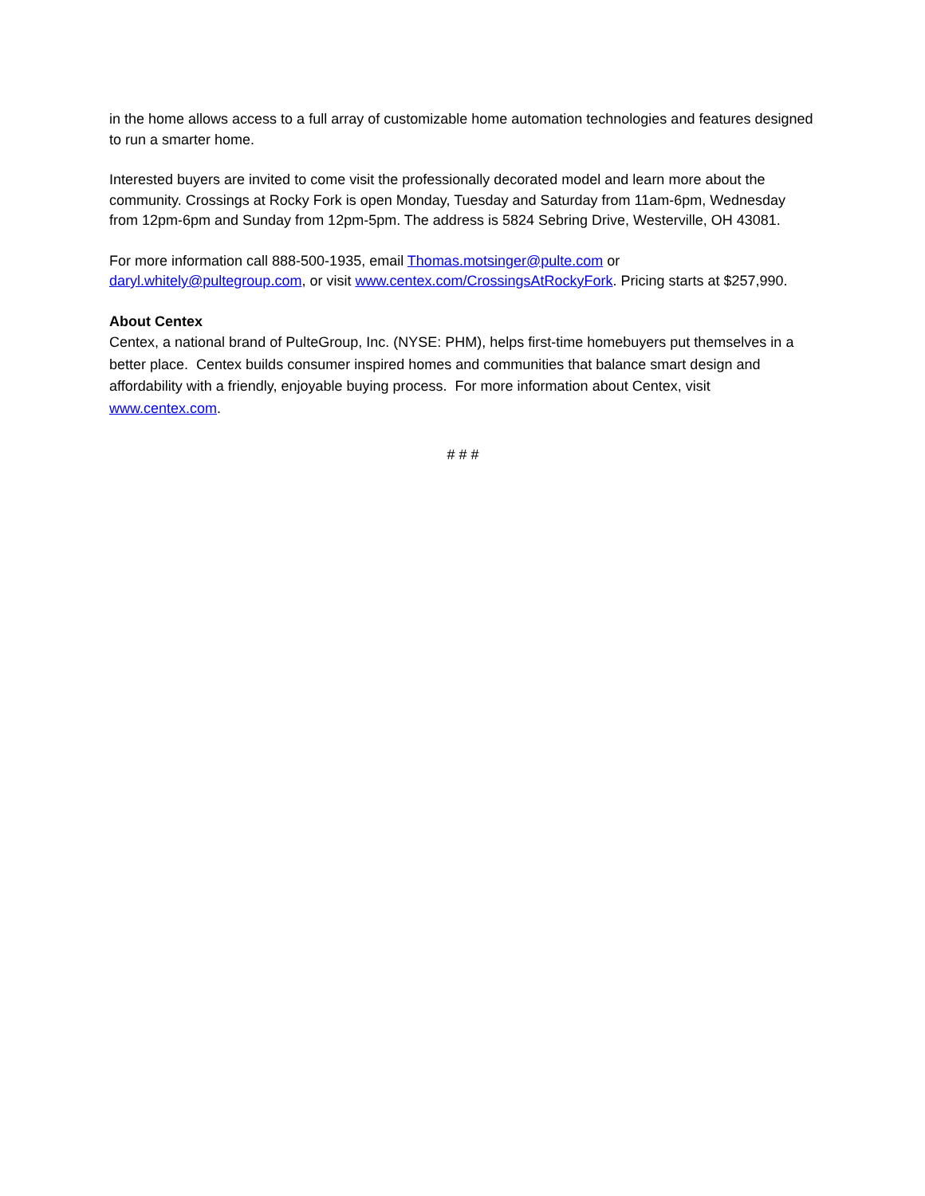in the home allows access to a full array of customizable home automation technologies and features designed to run a smarter home.
Interested buyers are invited to come visit the professionally decorated model and learn more about the community. Crossings at Rocky Fork is open Monday, Tuesday and Saturday from 11am-6pm, Wednesday from 12pm-6pm and Sunday from 12pm-5pm. The address is 5824 Sebring Drive, Westerville, OH 43081.
For more information call 888-500-1935, email Thomas.motsinger@pulte.com or daryl.whitely@pultegroup.com, or visit www.centex.com/CrossingsAtRockyFork. Pricing starts at $257,990.
About Centex
Centex, a national brand of PulteGroup, Inc. (NYSE: PHM), helps first-time homebuyers put themselves in a better place. Centex builds consumer inspired homes and communities that balance smart design and affordability with a friendly, enjoyable buying process. For more information about Centex, visit www.centex.com.
# # #